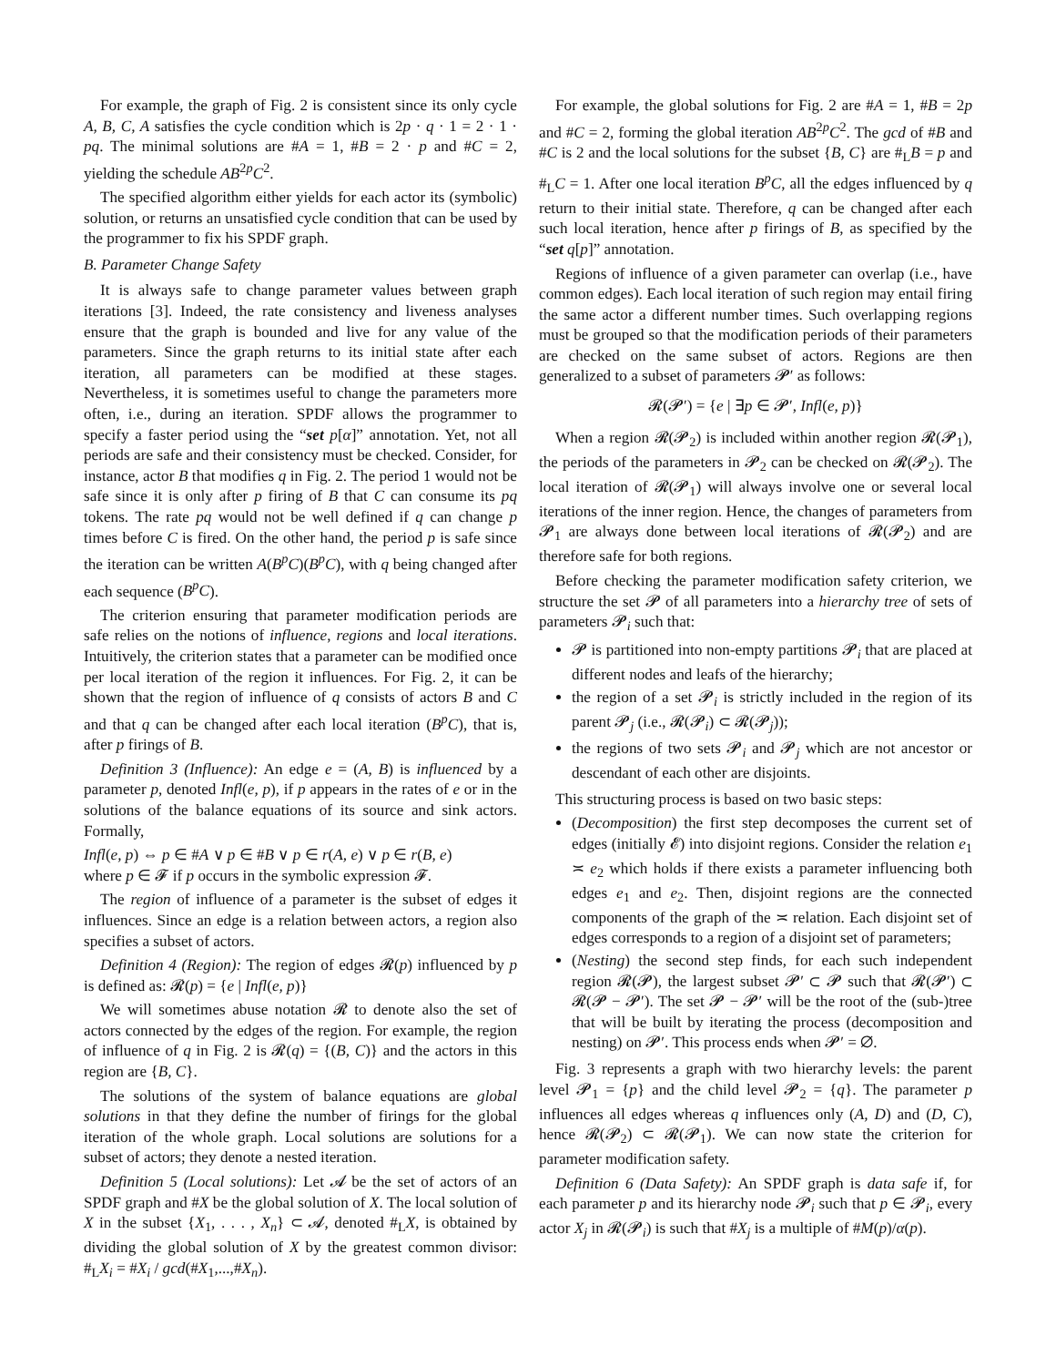For example, the graph of Fig. 2 is consistent since its only cycle A, B, C, A satisfies the cycle condition which is 2p · q · 1 = 2 · 1 · pq. The minimal solutions are #A = 1, #B = 2 · p and #C = 2, yielding the schedule AB<sup>2p</sup>C<sup>2</sup>.
The specified algorithm either yields for each actor its (symbolic) solution, or returns an unsatisfied cycle condition that can be used by the programmer to fix his SPDF graph.
B. Parameter Change Safety
It is always safe to change parameter values between graph iterations [3]. Indeed, the rate consistency and liveness analyses ensure that the graph is bounded and live for any value of the parameters. Since the graph returns to its initial state after each iteration, all parameters can be modified at these stages. Nevertheless, it is sometimes useful to change the parameters more often, i.e., during an iteration. SPDF allows the programmer to specify a faster period using the “set p[α]” annotation. Yet, not all periods are safe and their consistency must be checked. Consider, for instance, actor B that modifies q in Fig. 2. The period 1 would not be safe since it is only after p firing of B that C can consume its pq tokens. The rate pq would not be well defined if q can change p times before C is fired. On the other hand, the period p is safe since the iteration can be written A(B<sup>p</sup>C)(B<sup>p</sup>C), with q being changed after each sequence (B<sup>p</sup>C).
The criterion ensuring that parameter modification periods are safe relies on the notions of influence, regions and local iterations. Intuitively, the criterion states that a parameter can be modified once per local iteration of the region it influences. For Fig. 2, it can be shown that the region of influence of q consists of actors B and C and that q can be changed after each local iteration (B<sup>p</sup>C), that is, after p firings of B.
Definition 3 (Influence): An edge e = (A, B) is influenced by a parameter p, denoted Infl(e, p), if p appears in the rates of e or in the solutions of the balance equations of its source and sink actors. Formally,
Infl(e, p) ⇔ p ∈ #A ∨ p ∈ #B ∨ p ∈ r(A, e) ∨ p ∈ r(B, e)
where p ∈ 𝓕 if p occurs in the symbolic expression 𝓕.
The region of influence of a parameter is the subset of edges it influences. Since an edge is a relation between actors, a region also specifies a subset of actors.
Definition 4 (Region): The region of edges 𝓡(p) influenced by p is defined as: 𝓡(p) = {e | Infl(e, p)}
We will sometimes abuse notation 𝓡 to denote also the set of actors connected by the edges of the region. For example, the region of influence of q in Fig. 2 is 𝓡(q) = {(B, C)} and the actors in this region are {B, C}.
The solutions of the system of balance equations are global solutions in that they define the number of firings for the global iteration of the whole graph. Local solutions are solutions for a subset of actors; they denote a nested iteration.
Definition 5 (Local solutions): Let 𝓐 be the set of actors of an SPDF graph and #X be the global solution of X. The local solution of X in the subset {X<sub>1</sub>, . . . , X<sub>n</sub>} ⊂ 𝓐, denoted #<sub>L</sub>X, is obtained by dividing the global solution of X by the greatest common divisor: #<sub>L</sub>X<sub>i</sub> = #X<sub>i</sub> / gcd(#X<sub>1</sub>,...,#X<sub>n</sub>).
For example, the global solutions for Fig. 2 are #A = 1, #B = 2p and #C = 2, forming the global iteration AB<sup>2p</sup>C<sup>2</sup>. The gcd of #B and #C is 2 and the local solutions for the subset {B, C} are #<sub>L</sub>B = p and #<sub>L</sub>C = 1. After one local iteration B<sup>p</sup>C, all the edges influenced by q return to their initial state. Therefore, q can be changed after each such local iteration, hence after p firings of B, as specified by the “set q[p]” annotation.
Regions of influence of a given parameter can overlap (i.e., have common edges). Each local iteration of such region may entail firing the same actor a different number times. Such overlapping regions must be grouped so that the modification periods of their parameters are checked on the same subset of actors. Regions are then generalized to a subset of parameters 𝓟′ as follows:
𝓡(𝓟′) = {e | ∃p ∈ 𝓟′, Infl(e, p)}
When a region 𝓡(𝓟<sub>2</sub>) is included within another region 𝓡(𝓟<sub>1</sub>), the periods of the parameters in 𝓟<sub>2</sub> can be checked on 𝓡(𝓟<sub>2</sub>). The local iteration of 𝓡(𝓟<sub>1</sub>) will always involve one or several local iterations of the inner region. Hence, the changes of parameters from 𝓟<sub>1</sub> are always done between local iterations of 𝓡(𝓟<sub>2</sub>) and are therefore safe for both regions.
Before checking the parameter modification safety criterion, we structure the set 𝓟 of all parameters into a hierarchy tree of sets of parameters 𝓟<sub>i</sub> such that:
𝓟 is partitioned into non-empty partitions 𝓟<sub>i</sub> that are placed at different nodes and leafs of the hierarchy;
the region of a set 𝓟<sub>i</sub> is strictly included in the region of its parent 𝓟<sub>j</sub> (i.e., 𝓡(𝓟<sub>i</sub>) ⊂ 𝓡(𝓟<sub>j</sub>));
the regions of two sets 𝓟<sub>i</sub> and 𝓟<sub>j</sub> which are not ancestor or descendant of each other are disjoints.
This structuring process is based on two basic steps:
(Decomposition) the first step decomposes the current set of edges (initially 𝓔) into disjoint regions. Consider the relation e<sub>1</sub> ≍ e<sub>2</sub> which holds if there exists a parameter influencing both edges e<sub>1</sub> and e<sub>2</sub>. Then, disjoint regions are the connected components of the graph of the ≍ relation. Each disjoint set of edges corresponds to a region of a disjoint set of parameters;
(Nesting) the second step finds, for each such independent region 𝓡(𝓟), the largest subset 𝓟′ ⊂ 𝓟 such that 𝓡(𝓟′) ⊂ 𝓡(𝓟 − 𝓟′). The set 𝓟 − 𝓟′ will be the root of the (sub-)tree that will be built by iterating the process (decomposition and nesting) on 𝓟′. This process ends when 𝓟′ = ∅.
Fig. 3 represents a graph with two hierarchy levels: the parent level 𝓟<sub>1</sub> = {p} and the child level 𝓟<sub>2</sub> = {q}. The parameter p influences all edges whereas q influences only (A, D) and (D, C), hence 𝓡(𝓟<sub>2</sub>) ⊂ 𝓡(𝓟<sub>1</sub>). We can now state the criterion for parameter modification safety.
Definition 6 (Data Safety): An SPDF graph is data safe if, for each parameter p and its hierarchy node 𝓟<sub>i</sub> such that p ∈ 𝓟<sub>i</sub>, every actor X<sub>j</sub> in 𝓡(𝓟<sub>i</sub>) is such that #X<sub>j</sub> is a multiple of #M(p)/α(p).